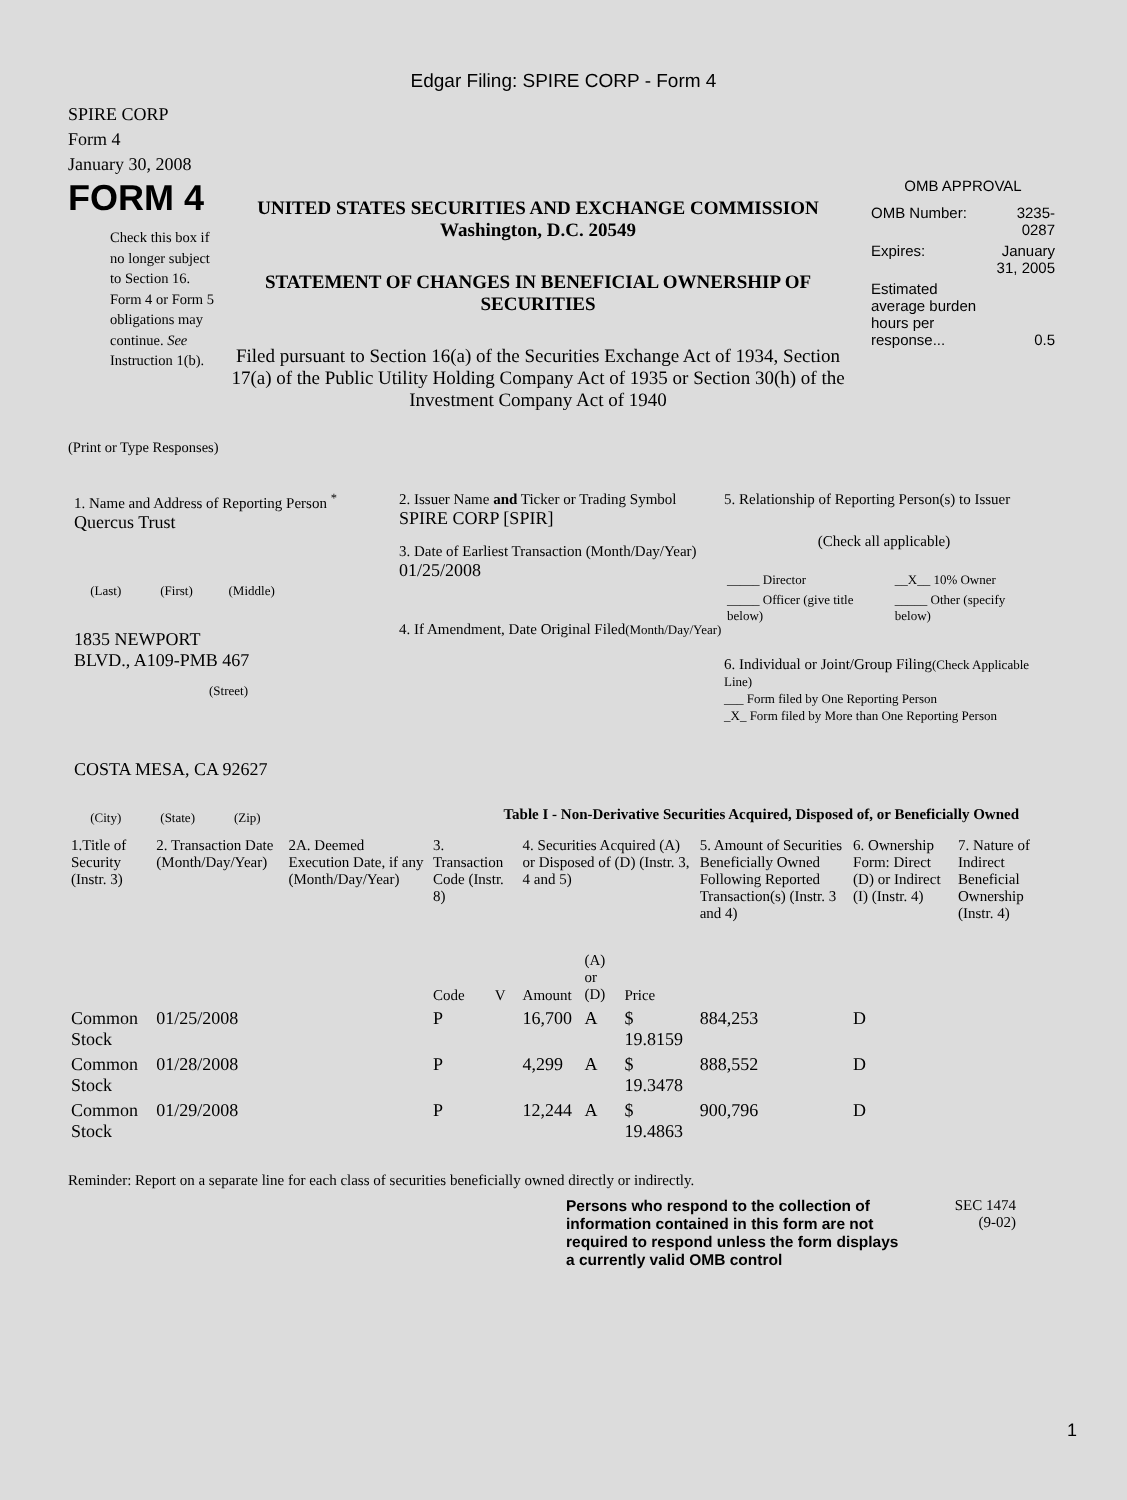Edgar Filing: SPIRE CORP - Form 4
SPIRE CORP
Form 4
January 30, 2008
FORM 4
Check this box if no longer subject to Section 16. Form 4 or Form 5 obligations may continue. See Instruction 1(b).
UNITED STATES SECURITIES AND EXCHANGE COMMISSION
Washington, D.C. 20549
STATEMENT OF CHANGES IN BENEFICIAL OWNERSHIP OF SECURITIES
Filed pursuant to Section 16(a) of the Securities Exchange Act of 1934, Section 17(a) of the Public Utility Holding Company Act of 1935 or Section 30(h) of the Investment Company Act of 1940
OMB APPROVAL
| OMB Number: | 3235-0287 |
| Expires: | January 31, 2005 |
| Estimated average burden hours per response... | 0.5 |
(Print or Type Responses)
1. Name and Address of Reporting Person <sup>*</sup>
Quercus Trust
(Last) (First) (Middle)
1835 NEWPORT
BLVD., A109-PMB 467
(Street)
COSTA MESA, CA 92627
(City) (State) (Zip)
2. Issuer Name and Ticker or Trading Symbol
SPIRE CORP [SPIR]
3. Date of Earliest Transaction (Month/Day/Year)
01/25/2008
4. If Amendment, Date Original Filed(Month/Day/Year)
5. Relationship of Reporting Person(s) to Issuer
(Check all applicable)
| _____ Director | __X__ 10% Owner |
| _____ Officer (give title below) | _____ Other (specify below) |
6. Individual or Joint/Group Filing(Check Applicable Line)
___ Form filed by One Reporting Person
_X_ Form filed by More than One Reporting Person
Table I - Non-Derivative Securities Acquired, Disposed of, or Beneficially Owned
| 1.Title of Security (Instr. 3) | 2. Transaction Date (Month/Day/Year) | 2A. Deemed Execution Date, if any (Month/Day/Year) | 3. Transaction Code (Instr. 8) | | 4. Securities Acquired (A) or Disposed of (D) (Instr. 3, 4 and 5) | | | 5. Amount of Securities Beneficially Owned Following Reported Transaction(s) (Instr. 3 and 4) | 6. Ownership Form: Direct (D) or Indirect (I) (Instr. 4) | 7. Nature of Indirect Beneficial Ownership (Instr. 4) |
| --- | --- | --- | --- | --- | --- | --- | --- | --- | --- | --- |
| | | | Code | V | Amount | (A) or (D) | Price | | | |
| Common Stock | 01/25/2008 | | P | | 16,700 | A | $ 19.8159 | 884,253 | D | |
| Common Stock | 01/28/2008 | | P | | 4,299 | A | $ 19.3478 | 888,552 | D | |
| Common Stock | 01/29/2008 | | P | | 12,244 | A | $ 19.4863 | 900,796 | D | |
Reminder: Report on a separate line for each class of securities beneficially owned directly or indirectly.
Persons who respond to the collection of information contained in this form are not required to respond unless the form displays a currently valid OMB control
SEC 1474
(9-02)
1